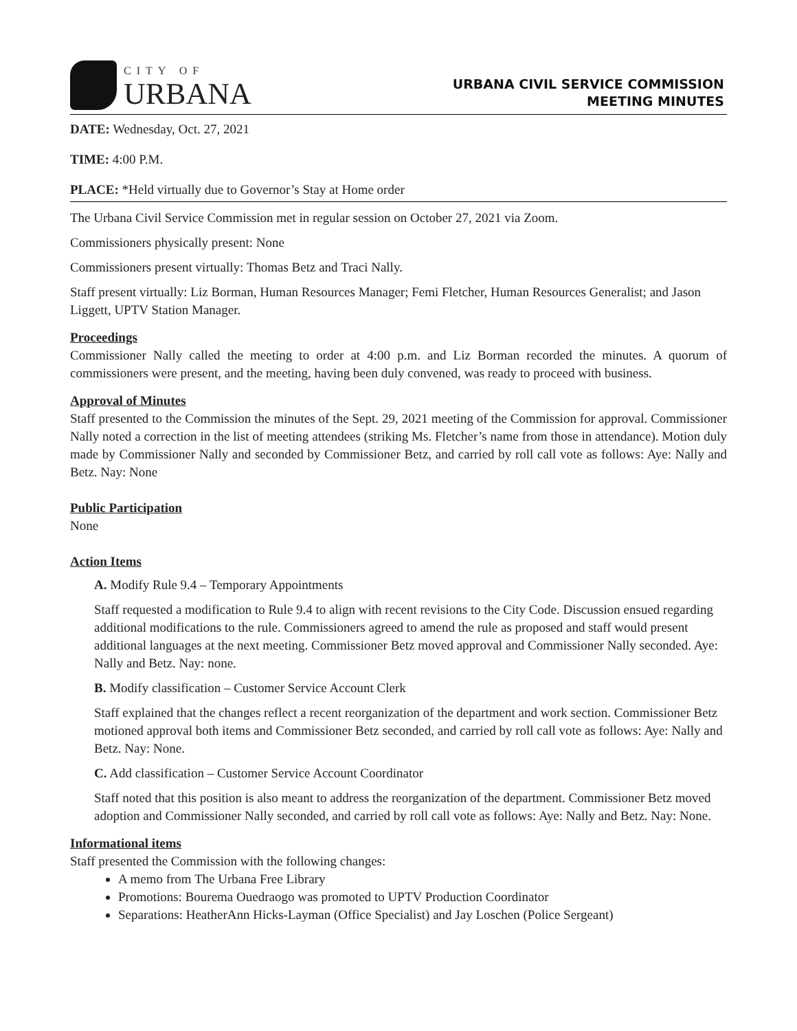CITY OF
URBANA
URBANA CIVIL SERVICE COMMISSION
MEETING MINUTES
DATE: Wednesday, Oct. 27, 2021
TIME: 4:00 P.M.
PLACE: *Held virtually due to Governor’s Stay at Home order
The Urbana Civil Service Commission met in regular session on October 27, 2021 via Zoom.
Commissioners physically present: None
Commissioners present virtually: Thomas Betz and Traci Nally.
Staff present virtually: Liz Borman, Human Resources Manager; Femi Fletcher, Human Resources Generalist; and Jason Liggett, UPTV Station Manager.
Proceedings
Commissioner Nally called the meeting to order at 4:00 p.m. and Liz Borman recorded the minutes. A quorum of commissioners were present, and the meeting, having been duly convened, was ready to proceed with business.
Approval of Minutes
Staff presented to the Commission the minutes of the Sept. 29, 2021 meeting of the Commission for approval. Commissioner Nally noted a correction in the list of meeting attendees (striking Ms. Fletcher’s name from those in attendance). Motion duly made by Commissioner Nally and seconded by Commissioner Betz, and carried by roll call vote as follows: Aye: Nally and Betz. Nay: None
Public Participation
None
Action Items
A. Modify Rule 9.4 – Temporary Appointments
Staff requested a modification to Rule 9.4 to align with recent revisions to the City Code. Discussion ensued regarding additional modifications to the rule. Commissioners agreed to amend the rule as proposed and staff would present additional languages at the next meeting. Commissioner Betz moved approval and Commissioner Nally seconded. Aye: Nally and Betz. Nay: none.
B. Modify classification – Customer Service Account Clerk
Staff explained that the changes reflect a recent reorganization of the department and work section. Commissioner Betz motioned approval both items and Commissioner Betz seconded, and carried by roll call vote as follows: Aye: Nally and Betz. Nay: None.
C. Add classification – Customer Service Account Coordinator
Staff noted that this position is also meant to address the reorganization of the department. Commissioner Betz moved adoption and Commissioner Nally seconded, and carried by roll call vote as follows: Aye: Nally and Betz. Nay: None.
Informational items
Staff presented the Commission with the following changes:
A memo from The Urbana Free Library
Promotions: Bourema Ouedraogo was promoted to UPTV Production Coordinator
Separations: HeatherAnn Hicks-Layman (Office Specialist) and Jay Loschen (Police Sergeant)